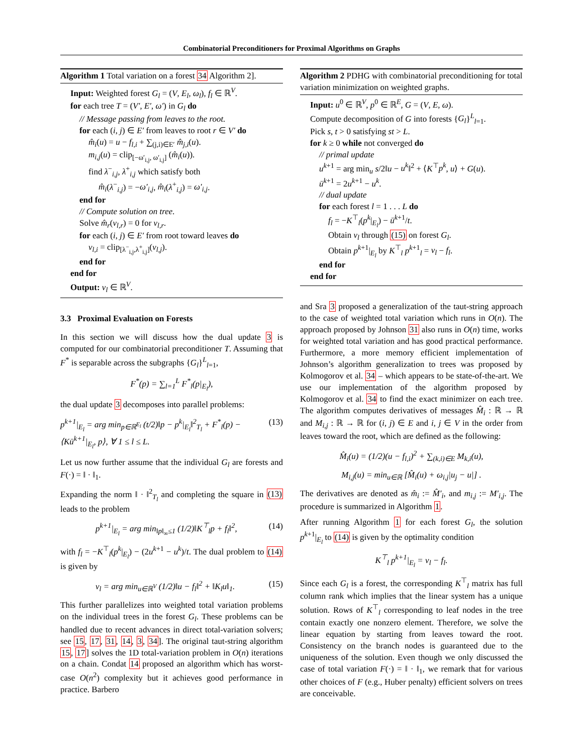Combinatorial Preconditioners for Proximal Algorithms on Graphs
Algorithm 1 Total variation on a forest 34 Algorithm 2].
Input: Weighted forest G<sub>l</sub> = (V, E<sub>l</sub>, ω<sub>l</sub>), f<sub>l</sub> ∈ ℝ<sup>V</sup>.
for each tree T = (V′, E′, ω′) in G<sub>l</sub> do
// Message passing from leaves to the root.
for each (i, j) ∈ E′ from leaves to root r ∈ V′ do
m̂<sub>i</sub>(u) = u − f<sub>l,i</sub> + ∑<sub>(j,i)∈E′</sub> m̂<sub>j,i</sub>(u).
m<sub>i,j</sub>(u) = clip<sub>[−ω′<sub>i,j</sub>, ω′<sub>i,j</sub>]</sub> (m̂<sub>i</sub>(u)).
find λ<sup>−</sup><sub>i,j</sub>, λ<sup>+</sup><sub>i,j</sub> which satisfy both
m̂<sub>i</sub>(λ<sup>−</sup><sub>i,j</sub>) = −ω′<sub>i,j</sub>, m̂<sub>i</sub>(λ<sup>+</sup><sub>i,j</sub>) = ω′<sub>i,j</sub>.
end for
// Compute solution on tree.
Solve m̂<sub>r</sub>(v<sub>l,r</sub>) = 0 for v<sub>l,r</sub>.
for each (i, j) ∈ E′ from root toward leaves do
v<sub>l,i</sub> = clip<sub>[λ<sup>−</sup><sub>i,j</sub>,λ<sup>+</sup><sub>i,j</sub>]</sub>(v<sub>l,j</sub>).
end for
end for
Output: v<sub>l</sub> ∈ ℝ<sup>V</sup>.
3.3 Proximal Evaluation on Forests
In this section we will discuss how the dual update 3 is computed for our combinatorial preconditioner T. Assuming that F<sup>*</sup> is separable across the subgraphs {G<sub>l</sub>}<sup>L</sup><sub>l=1</sub>,
F<sup>*</sup>(p) = ∑<sub>l=1</sub><sup>L</sup> F<sup>*</sup><sub>l</sub>(p|<sub>E<sub>l</sub></sub>),
the dual update 3 decomposes into parallel problems:
p<sup>k+1</sup>|<sub>E<sub>l</sub></sub> = arg min<sub>p∈ℝ<sup>E<sub>l</sub></sup></sub> (t/2)‖p − p<sup>k</sup>|<sub>E<sub>l</sub></sub>‖<sup>2</sup><sub>T<sub>l</sub></sub> + F<sup>*</sup><sub>l</sub>(p) − ⟨Kū<sup>k+1</sup>|<sub>E<sub>l</sub></sub>, p⟩, ∀ 1 ≤ l ≤ L. (13)
Let us now further assume that the individual G<sub>l</sub> are forests and F(·) = ‖ · ‖<sub>1</sub>.
Expanding the norm ‖ · ‖<sup>2</sup><sub>T<sub>l</sub></sub> and completing the square in (13) leads to the problem
p<sup>k+1</sup>|<sub>E<sub>l</sub></sub> = arg min<sub>‖p‖<sub>∞</sub>≤1</sub> (1/2)‖K<sup>⊤</sup><sub>l</sub>p + f<sub>l</sub>‖<sup>2</sup>, (14)
with f<sub>l</sub> = −K<sup>⊤</sup><sub>l</sub>(p<sup>k</sup>|<sub>E<sub>l</sub></sub>) − (2u<sup>k+1</sup> − u<sup>k</sup>)/t. The dual problem to (14) is given by
v<sub>l</sub> = arg min<sub>u∈ℝ<sup>V</sup></sub> (1/2)‖u − f<sub>l</sub>‖<sup>2</sup> + ‖K<sub>l</sub>u‖<sub>1</sub>. (15)
This further parallelizes into weighted total variation problems on the individual trees in the forest G<sub>l</sub>. These problems can be handled due to recent advances in direct total-variation solvers; see 15, 17, 31, 14, 3, 34]. The original taut-string algorithm 15, 17] solves the 1D total-variation problem in O(n) iterations on a chain. Condat 14 proposed an algorithm which has worst-case O(n<sup>2</sup>) complexity but it achieves good performance in practice. Barbero
Algorithm 2 PDHG with combinatorial preconditioning for total variation minimization on weighted graphs.
Input: u<sup>0</sup> ∈ ℝ<sup>V</sup>, p<sup>0</sup> ∈ ℝ<sup>E</sup>, G = (V, E, ω).
Compute decomposition of G into forests {G<sub>l</sub>}<sup>L</sup><sub>l=1</sub>.
Pick s, t > 0 satisfying st > L.
for k ≥ 0 while not converged do
// primal update
u<sup>k+1</sup> = arg min<sub>u</sub> s/2‖u − u<sup>k</sup>‖<sup>2</sup> + ⟨K<sup>⊤</sup>p<sup>k</sup>, u⟩ + G(u).
ū<sup>k+1</sup> = 2u<sup>k+1</sup> − u<sup>k</sup>.
// dual update
for each forest l = 1 . . . L do
f<sub>l</sub> = −K<sup>⊤</sup><sub>l</sub>(p<sup>k</sup>|<sub>E<sub>l</sub></sub>) − ū<sup>k+1</sup>/t.
Obtain v<sub>l</sub> through (15) on forest G<sub>l</sub>.
Obtain p<sup>k+1</sup>|<sub>E<sub>l</sub></sub> by K<sup>⊤</sup><sub>l</sub> p<sup>k+1</sup><sub>l</sub> = v<sub>l</sub> − f<sub>l</sub>.
end for
end for
and Sra 3 proposed a generalization of the taut-string approach to the case of weighted total variation which runs in O(n). The approach proposed by Johnson 31 also runs in O(n) time, works for weighted total variation and has good practical performance. Furthermore, a more memory efficient implementation of Johnson’s algorithm generalization to trees was proposed by Kolmogorov et al. 34 – which appears to be state-of-the-art. We use our implementation of the algorithm proposed by Kolmogorov et al. 34 to find the exact minimizer on each tree. The algorithm computes derivatives of messages M̂<sub>i</sub> : ℝ → ℝ and M<sub>i,j</sub> : ℝ → ℝ for (i, j) ∈ E and i, j ∈ V in the order from leaves toward the root, which are defined as the following:
M̂<sub>i</sub>(u) = (1/2)(u − f<sub>l,i</sub>)<sup>2</sup> + ∑<sub>(k,i)∈E</sub> M<sub>k,i</sub>(u),
M<sub>i,j</sub>(u) = min<sub>u∈ℝ</sub> [M̂<sub>i</sub>(u) + ω<sub>i,j</sub>|u<sub>j</sub> − u|] .
The derivatives are denoted as m̂<sub>i</sub> := M̂′<sub>i</sub>, and m<sub>i,j</sub> := M′<sub>i,j</sub>. The procedure is summarized in Algorithm 1.
After running Algorithm 1 for each forest G<sub>l</sub>, the solution p<sup>k+1</sup>|<sub>E<sub>l</sub></sub> to (14) is given by the optimality condition
K<sup>⊤</sup><sub>l</sub> p<sup>k+1</sup>|<sub>E<sub>l</sub></sub> = v<sub>l</sub> − f<sub>l</sub>.
Since each G<sub>l</sub> is a forest, the corresponding K<sup>⊤</sup><sub>l</sub> matrix has full column rank which implies that the linear system has a unique solution. Rows of K<sup>⊤</sup><sub>l</sub> corresponding to leaf nodes in the tree contain exactly one nonzero element. Therefore, we solve the linear equation by starting from leaves toward the root. Consistency on the branch nodes is guaranteed due to the uniqueness of the solution. Even though we only discussed the case of total variation F(·) = ‖ · ‖<sub>1</sub>, we remark that for various other choices of F (e.g., Huber penalty) efficient solvers on trees are conceivable.